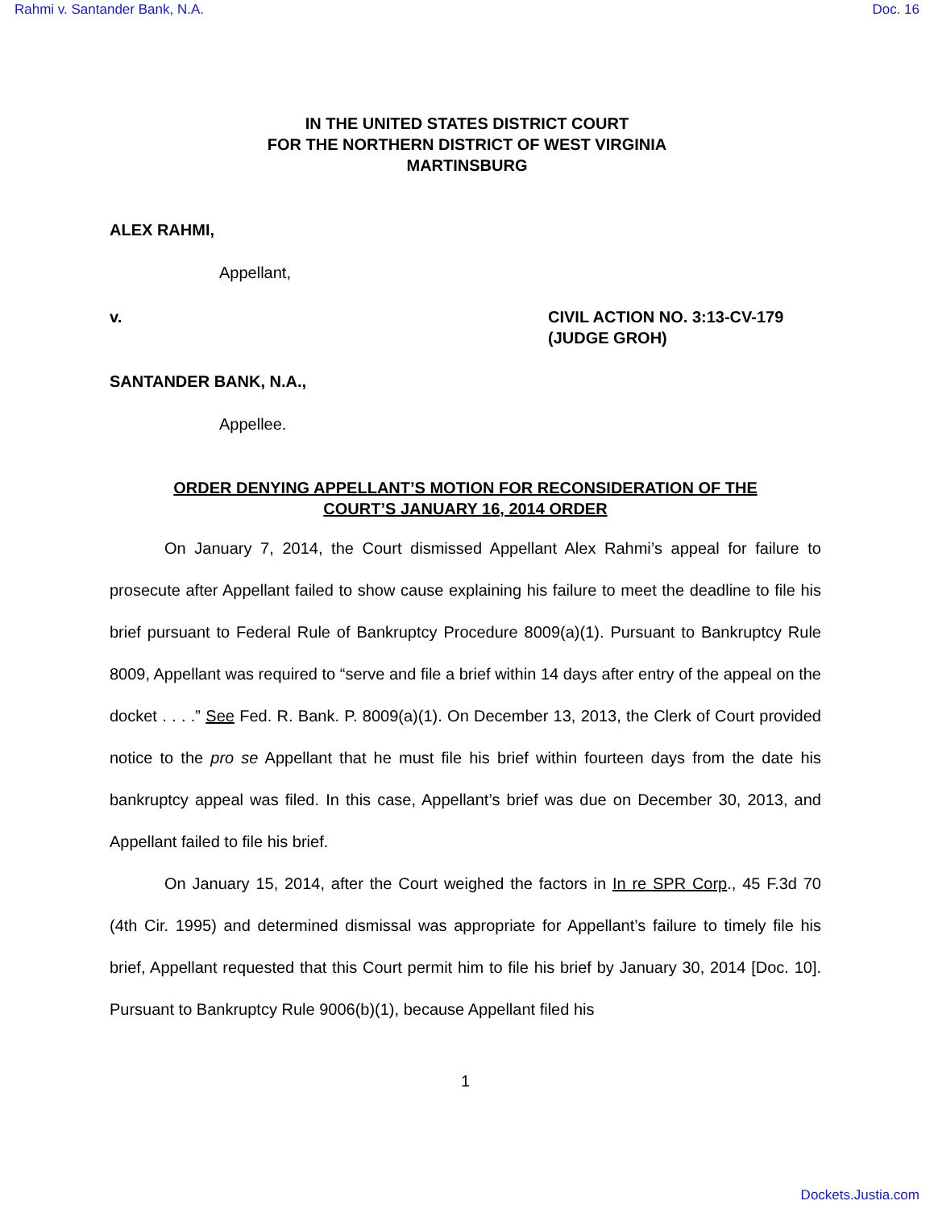Rahmi v. Santander Bank, N.A. Doc. 16
IN THE UNITED STATES DISTRICT COURT
FOR THE NORTHERN DISTRICT OF WEST VIRGINIA
MARTINSBURG
ALEX RAHMI,
Appellant,
v. CIVIL ACTION NO. 3:13-CV-179
(JUDGE GROH)
SANTANDER BANK, N.A.,
Appellee.
ORDER DENYING APPELLANT’S MOTION FOR RECONSIDERATION OF THE
COURT’S JANUARY 16, 2014 ORDER
On January 7, 2014, the Court dismissed Appellant Alex Rahmi’s appeal for failure to prosecute after Appellant failed to show cause explaining his failure to meet the deadline to file his brief pursuant to Federal Rule of Bankruptcy Procedure 8009(a)(1). Pursuant to Bankruptcy Rule 8009, Appellant was required to “serve and file a brief within 14 days after entry of the appeal on the docket . . . .” See Fed. R. Bank. P. 8009(a)(1). On December 13, 2013, the Clerk of Court provided notice to the pro se Appellant that he must file his brief within fourteen days from the date his bankruptcy appeal was filed. In this case, Appellant’s brief was due on December 30, 2013, and Appellant failed to file his brief.
On January 15, 2014, after the Court weighed the factors in In re SPR Corp., 45 F.3d 70 (4th Cir. 1995) and determined dismissal was appropriate for Appellant’s failure to timely file his brief, Appellant requested that this Court permit him to file his brief by January 30, 2014 [Doc. 10]. Pursuant to Bankruptcy Rule 9006(b)(1), because Appellant filed his
1
Dockets.Justia.com